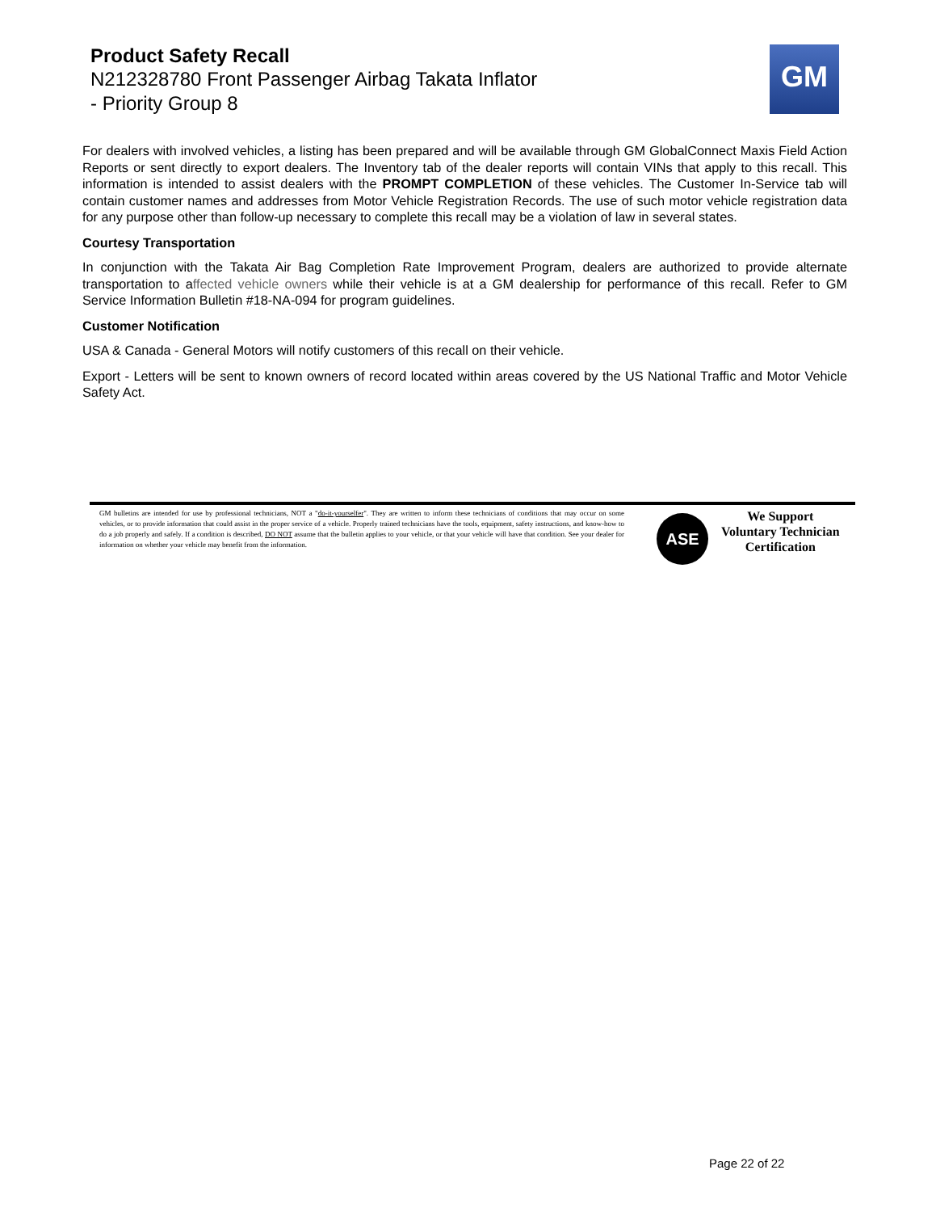Product Safety Recall
N212328780 Front Passenger Airbag Takata Inflator
- Priority Group 8
GM
For dealers with involved vehicles, a listing has been prepared and will be available through GM GlobalConnect Maxis Field Action Reports or sent directly to export dealers. The Inventory tab of the dealer reports will contain VINs that apply to this recall. This information is intended to assist dealers with the PROMPT COMPLETION of these vehicles. The Customer In-Service tab will contain customer names and addresses from Motor Vehicle Registration Records. The use of such motor vehicle registration data for any purpose other than follow-up necessary to complete this recall may be a violation of law in several states.
Courtesy Transportation
In conjunction with the Takata Air Bag Completion Rate Improvement Program, dealers are authorized to provide alternate transportation to affected vehicle owners while their vehicle is at a GM dealership for performance of this recall. Refer to GM Service Information Bulletin #18-NA-094 for program guidelines.
Customer Notification
USA & Canada - General Motors will notify customers of this recall on their vehicle.
Export - Letters will be sent to known owners of record located within areas covered by the US National Traffic and Motor Vehicle Safety Act.
GM bulletins are intended for use by professional technicians, NOT a "do-it-yourselfer". They are written to inform these technicians of conditions that may occur on some vehicles, or to provide information that could assist in the proper service of a vehicle. Properly trained technicians have the tools, equipment, safety instructions, and know-how to do a job properly and safely. If a condition is described, DO NOT assume that the bulletin applies to your vehicle, or that your vehicle will have that condition. See your dealer for information on whether your vehicle may benefit from the information.
ASE
We Support
Voluntary Technician
Certification
Page 22 of 22